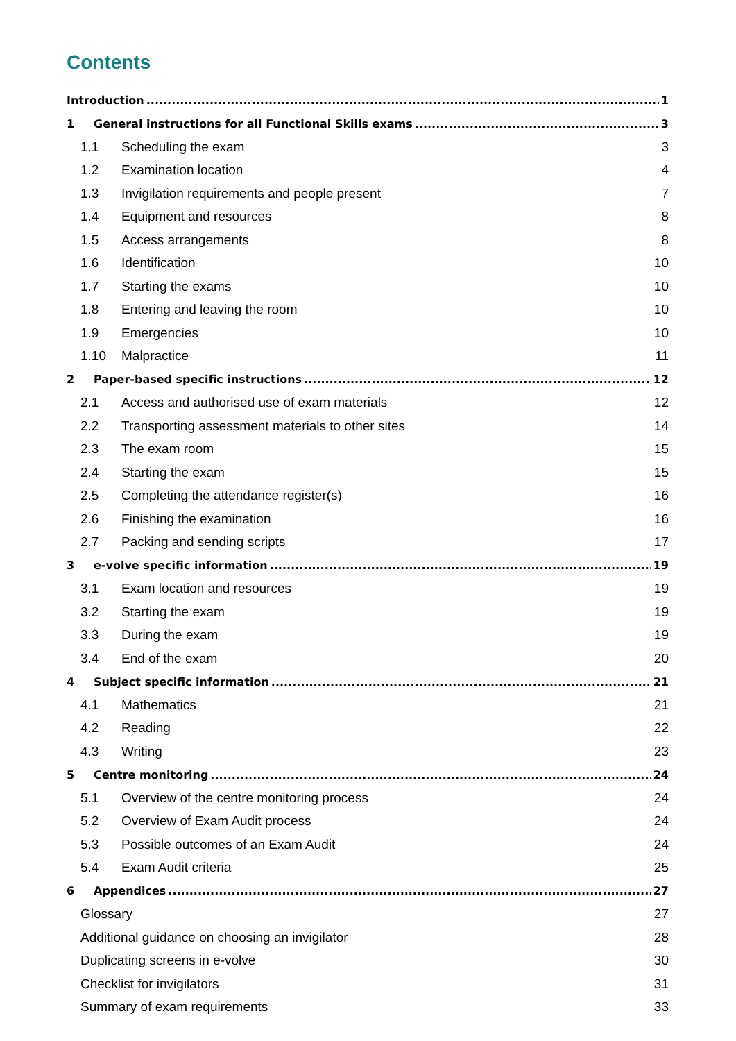Contents
Introduction 1
1 General instructions for all Functional Skills exams 3
1.1 Scheduling the exam 3
1.2 Examination location 4
1.3 Invigilation requirements and people present 7
1.4 Equipment and resources 8
1.5 Access arrangements 8
1.6 Identification 10
1.7 Starting the exams 10
1.8 Entering and leaving the room 10
1.9 Emergencies 10
1.10 Malpractice 11
2 Paper-based specific instructions 12
2.1 Access and authorised use of exam materials 12
2.2 Transporting assessment materials to other sites 14
2.3 The exam room 15
2.4 Starting the exam 15
2.5 Completing the attendance register(s) 16
2.6 Finishing the examination 16
2.7 Packing and sending scripts 17
3 e-volve specific information 19
3.1 Exam location and resources 19
3.2 Starting the exam 19
3.3 During the exam 19
3.4 End of the exam 20
4 Subject specific information 21
4.1 Mathematics 21
4.2 Reading 22
4.3 Writing 23
5 Centre monitoring 24
5.1 Overview of the centre monitoring process 24
5.2 Overview of Exam Audit process 24
5.3 Possible outcomes of an Exam Audit 24
5.4 Exam Audit criteria 25
6 Appendices 27
Glossary 27
Additional guidance on choosing an invigilator 28
Duplicating screens in e-volve 30
Checklist for invigilators 31
Summary of exam requirements 33